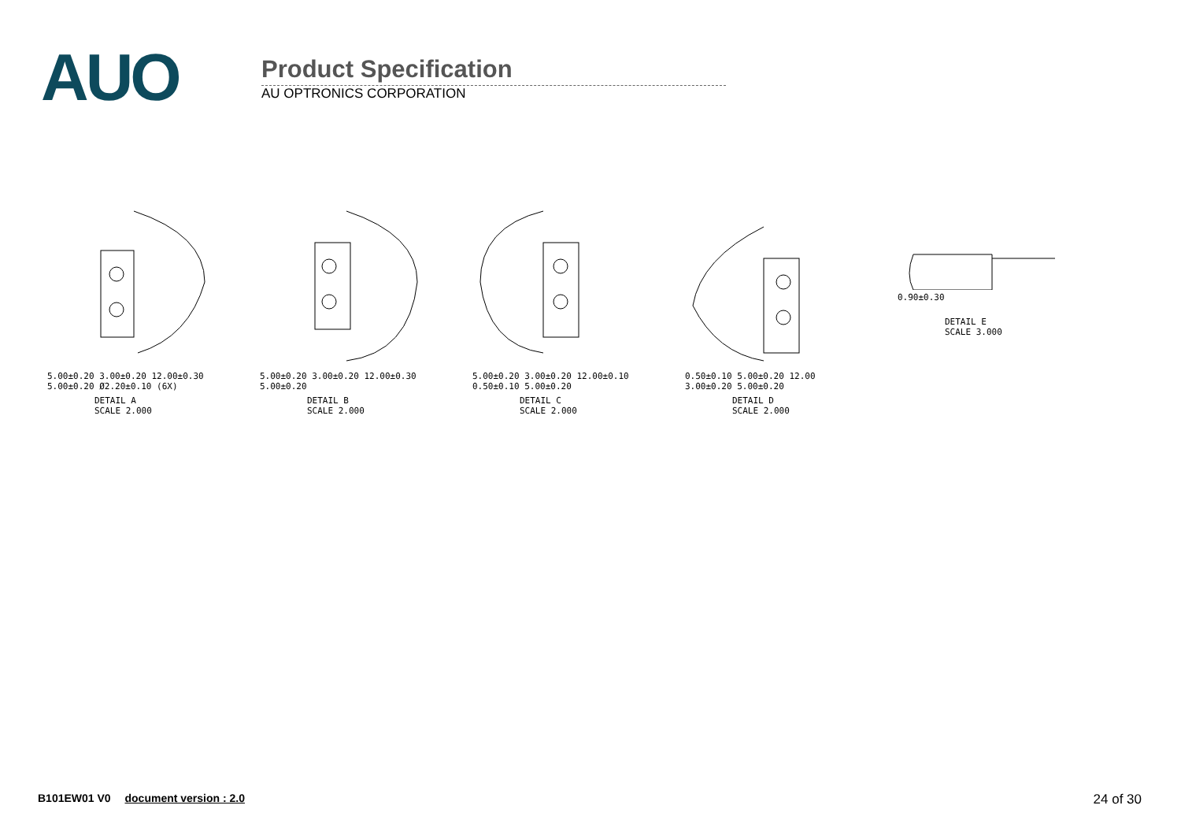AUO
Product Specification
AU OPTRONICS CORPORATION
5.00±0.20 3.00±0.20 12.00±0.30 5.00±0.20 Ø2.20±0.10 (6X)
DETAIL A
SCALE 2.000
5.00±0.20 3.00±0.20 12.00±0.30 5.00±0.20
DETAIL B
SCALE 2.000
5.00±0.20 3.00±0.20 12.00±0.10 0.50±0.10 5.00±0.20
DETAIL C
SCALE 2.000
0.50±0.10 5.00±0.20 12.00 3.00±0.20 5.00±0.20
DETAIL D
SCALE 2.000
0.90±0.30
DETAIL E
SCALE 3.000
B101EW01 V0 document version : 2.0
24 of 30